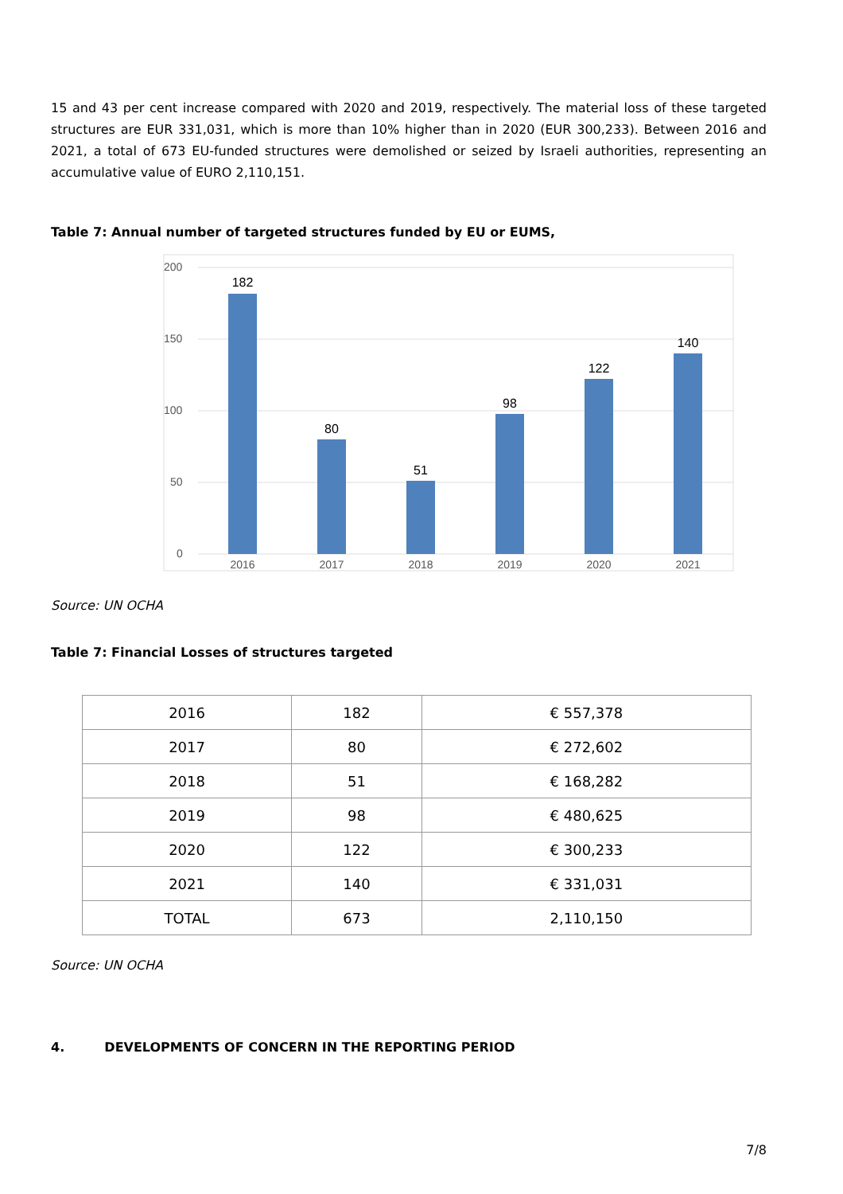15 and 43 per cent increase compared with 2020 and 2019, respectively. The material loss of these targeted structures are EUR 331,031, which is more than 10% higher than in 2020 (EUR 300,233). Between 2016 and 2021, a total of 673 EU-funded structures were demolished or seized by Israeli authorities, representing an accumulative value of EURO 2,110,151.
Table 7: Annual number of targeted structures funded by EU or EUMS,
200
150
100
50
0
182
80
51
98
122
140
2016
2017
2018
2019
2020
2021
Source: UN OCHA
Table 7: Financial Losses of structures targeted
| 2016 | 182 | € 557,378 |
| 2017 | 80 | € 272,602 |
| 2018 | 51 | € 168,282 |
| 2019 | 98 | € 480,625 |
| 2020 | 122 | € 300,233 |
| 2021 | 140 | € 331,031 |
| TOTAL | 673 | 2,110,150 |
Source: UN OCHA
4. DEVELOPMENTS OF CONCERN IN THE REPORTING PERIOD
7/8